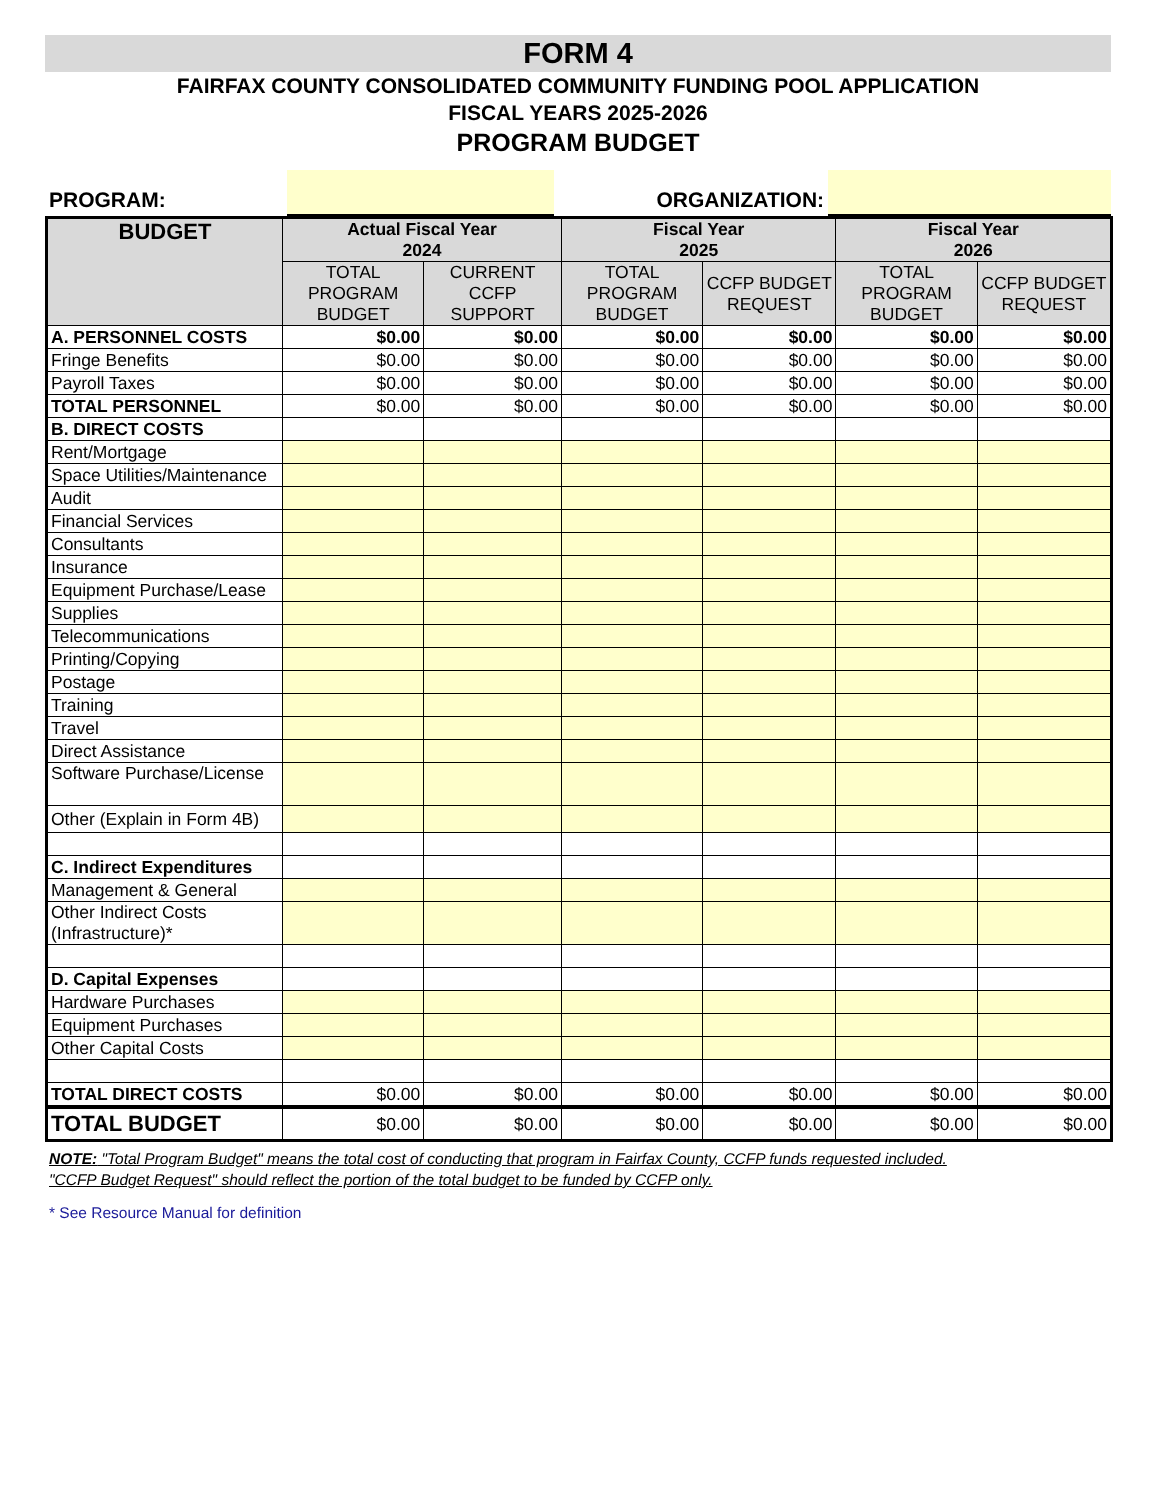FORM 4
FAIRFAX COUNTY CONSOLIDATED COMMUNITY FUNDING POOL APPLICATION
FISCAL YEARS 2025-2026
PROGRAM BUDGET
PROGRAM:
ORGANIZATION:
| BUDGET | Actual Fiscal Year 2024 | | Fiscal Year 2025 | | Fiscal Year 2026 | |
| --- | --- | --- | --- | --- | --- | --- |
| | TOTAL PROGRAM BUDGET | CURRENT CCFP SUPPORT | TOTAL PROGRAM BUDGET | CCFP BUDGET REQUEST | TOTAL PROGRAM BUDGET | CCFP BUDGET REQUEST |
| A. PERSONNEL COSTS | $0.00 | $0.00 | $0.00 | $0.00 | $0.00 | $0.00 |
| Fringe Benefits | $0.00 | $0.00 | $0.00 | $0.00 | $0.00 | $0.00 |
| Payroll Taxes | $0.00 | $0.00 | $0.00 | $0.00 | $0.00 | $0.00 |
| TOTAL PERSONNEL | $0.00 | $0.00 | $0.00 | $0.00 | $0.00 | $0.00 |
| B. DIRECT COSTS | | | | | | |
| Rent/Mortgage | | | | | | |
| Space Utilities/Maintenance | | | | | | |
| Audit | | | | | | |
| Financial Services | | | | | | |
| Consultants | | | | | | |
| Insurance | | | | | | |
| Equipment Purchase/Lease | | | | | | |
| Supplies | | | | | | |
| Telecommunications | | | | | | |
| Printing/Copying | | | | | | |
| Postage | | | | | | |
| Training | | | | | | |
| Travel | | | | | | |
| Direct Assistance | | | | | | |
| Software Purchase/License | | | | | | |
| Other (Explain in Form 4B) | | | | | | |
| C. Indirect Expenditures | | | | | | |
| Management & General | | | | | | |
| Other Indirect Costs (Infrastructure)* | | | | | | |
| D. Capital Expenses | | | | | | |
| Hardware Purchases | | | | | | |
| Equipment Purchases | | | | | | |
| Other Capital Costs | | | | | | |
| TOTAL DIRECT COSTS | $0.00 | $0.00 | $0.00 | $0.00 | $0.00 | $0.00 |
| TOTAL BUDGET | $0.00 | $0.00 | $0.00 | $0.00 | $0.00 | $0.00 |
NOTE: "Total Program Budget" means the total cost of conducting that program in Fairfax County, CCFP funds requested included.
"CCFP Budget Request" should reflect the portion of the total budget to be funded by CCFP only.
* See Resource Manual for definition